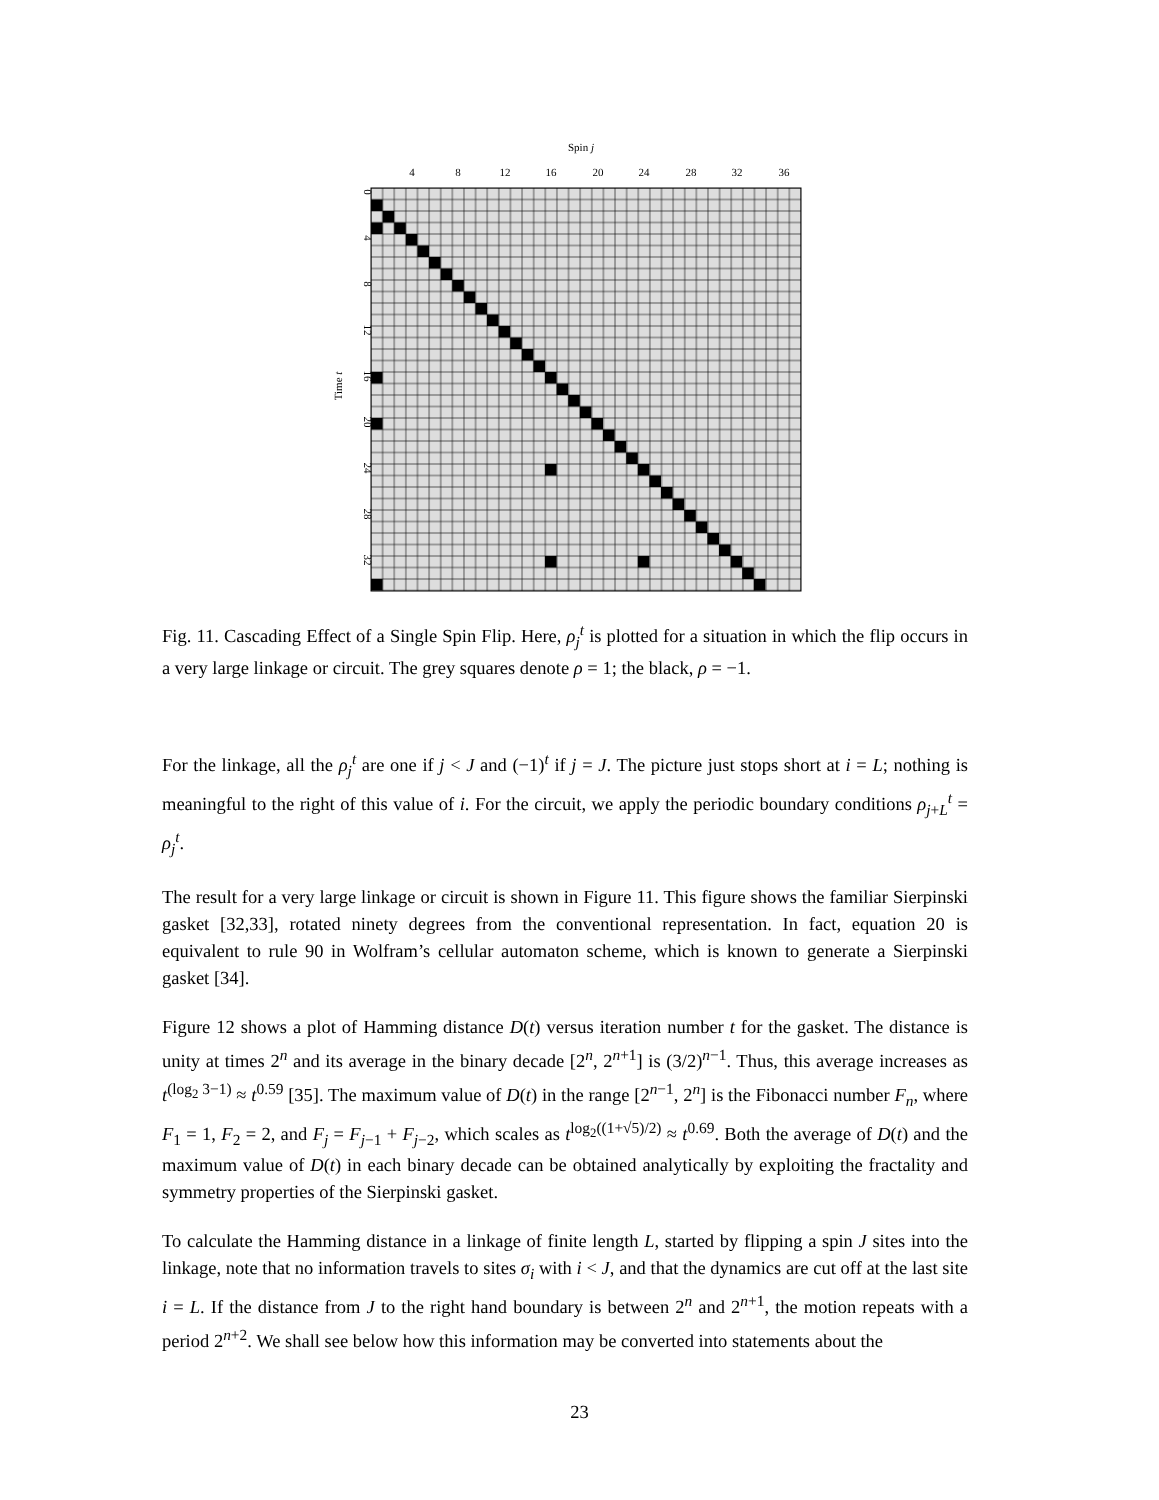Spin j
4
8
12
16
20
24
28
32
36
0
4
8
12
16
20
24
28
32
Time t
Fig. 11. Cascading Effect of a Single Spin Flip. Here, ρ<sub>j</sub><sup>t</sup> is plotted for a situation in which the flip occurs in a very large linkage or circuit. The grey squares denote ρ = 1; the black, ρ = −1.
For the linkage, all the ρ<sub>j</sub><sup>t</sup> are one if j < J and (−1)<sup>t</sup> if j = J. The picture just stops short at i = L; nothing is meaningful to the right of this value of i. For the circuit, we apply the periodic boundary conditions ρ<sub>j+L</sub><sup>t</sup> = ρ<sub>j</sub><sup>t</sup>.
The result for a very large linkage or circuit is shown in Figure 11. This figure shows the familiar Sierpinski gasket [32,33], rotated ninety degrees from the conventional representation. In fact, equation 20 is equivalent to rule 90 in Wolfram’s cellular automaton scheme, which is known to generate a Sierpinski gasket [34].
Figure 12 shows a plot of Hamming distance D(t) versus iteration number t for the gasket. The distance is unity at times 2<sup>n</sup> and its average in the binary decade [2<sup>n</sup>, 2<sup>n+1</sup>] is (3/2)<sup>n−1</sup>. Thus, this average increases as t<sup>(log<sub>2</sub> 3−1)</sup> ≈ t<sup>0.59</sup> [35]. The maximum value of D(t) in the range [2<sup>n−1</sup>, 2<sup>n</sup>] is the Fibonacci number F<sub>n</sub>, where F<sub>1</sub> = 1, F<sub>2</sub> = 2, and F<sub>j</sub> = F<sub>j−1</sub> + F<sub>j−2</sub>, which scales as t<sup>log<sub>2</sub>((1+√5)/2)</sup> ≈ t<sup>0.69</sup>. Both the average of D(t) and the maximum value of D(t) in each binary decade can be obtained analytically by exploiting the fractality and symmetry properties of the Sierpinski gasket.
To calculate the Hamming distance in a linkage of finite length L, started by flipping a spin J sites into the linkage, note that no information travels to sites σ<sub>i</sub> with i < J, and that the dynamics are cut off at the last site i = L. If the distance from J to the right hand boundary is between 2<sup>n</sup> and 2<sup>n+1</sup>, the motion repeats with a period 2<sup>n+2</sup>. We shall see below how this information may be converted into statements about the
23